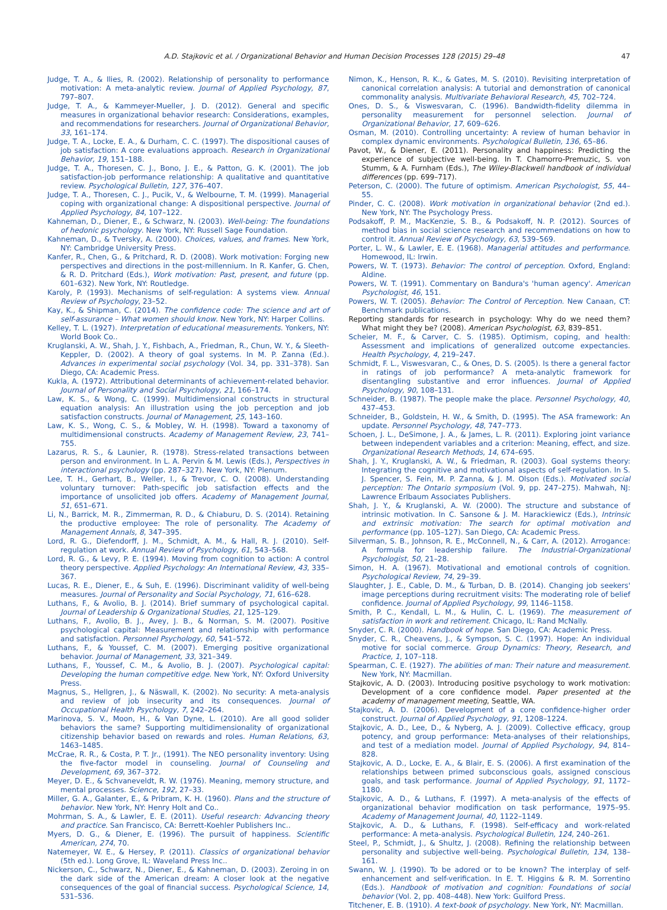A.D. Stajkovic et al. / Organizational Behavior and Human Decision Processes 128 (2015) 29–48 47
Judge, T. A., & Ilies, R. (2002). Relationship of personality to performance motivation: A meta-analytic review. Journal of Applied Psychology, 87, 797–807.
Judge, T. A., & Kammeyer-Mueller, J. D. (2012). General and specific measures in organizational behavior research: Considerations, examples, and recommendations for researchers. Journal of Organizational Behavior, 33, 161–174.
Judge, T. A., Locke, E. A., & Durham, C. C. (1997). The dispositional causes of job satisfaction: A core evaluations approach. Research in Organizational Behavior, 19, 151–188.
Judge, T. A., Thoresen, C. J., Bono, J. E., & Patton, G. K. (2001). The job satisfaction-job performance relationship: A qualitative and quantitative review. Psychological Bulletin, 127, 376–407.
Judge, T. A., Thoresen, C. J., Pucik, V., & Welbourne, T. M. (1999). Managerial coping with organizational change: A dispositional perspective. Journal of Applied Psychology, 84, 107–122.
Kahneman, D., Diener, E., & Schwarz, N. (2003). Well-being: The foundations of hedonic psychology. New York, NY: Russell Sage Foundation.
Kahneman, D., & Tversky, A. (2000). Choices, values, and frames. New York, NY: Cambridge University Press.
Kanfer, R., Chen, G., & Pritchard, R. D. (2008). Work motivation: Forging new perspectives and directions in the post-millennium. In R. Kanfer, G. Chen, & R. D. Pritchard (Eds.), Work motivation: Past, present, and future (pp. 601–632). New York, NY: Routledge.
Karoly, P. (1993). Mechanisms of self-regulation: A systems view. Annual Review of Psychology, 23–52.
Kay, K., & Shipman, C. (2014). The confidence code: The science and art of self-assurance – What women should know. New York, NY: Harper Collins.
Kelley, T. L. (1927). Interpretation of educational measurements. Yonkers, NY: World Book Co..
Kruglanski, A. W., Shah, J. Y., Fishbach, A., Friedman, R., Chun, W. Y., & Sleeth-Keppler, D. (2002). A theory of goal systems. In M. P. Zanna (Ed.). Advances in experimental social psychology (Vol. 34, pp. 331–378). San Diego, CA: Academic Press.
Kukla, A. (1972). Attributional determinants of achievement-related behavior. Journal of Personality and Social Psychology, 21, 166–174.
Law, K. S., & Wong, C. (1999). Multidimensional constructs in structural equation analysis: An illustration using the job perception and job satisfaction constructs. Journal of Management, 25, 143–160.
Law, K. S., Wong, C. S., & Mobley, W. H. (1998). Toward a taxonomy of multidimensional constructs. Academy of Management Review, 23, 741–755.
Lazarus, R. S., & Launier, R. (1978). Stress-related transactions between person and environment. In L. A. Pervin & M. Lewis (Eds.), Perspectives in interactional psychology (pp. 287–327). New York, NY: Plenum.
Lee, T. H., Gerhart, B., Weller, I., & Trevor, C. O. (2008). Understanding voluntary turnover: Path-specific job satisfaction effects and the importance of unsolicited job offers. Academy of Management Journal, 51, 651–671.
Li, N., Barrick, M. R., Zimmerman, R. D., & Chiaburu, D. S. (2014). Retaining the productive employee: The role of personality. The Academy of Management Annals, 8, 347–395.
Lord, R. G., Diefendorff, J. M., Schmidt, A. M., & Hall, R. J. (2010). Self-regulation at work. Annual Review of Psychology, 61, 543–568.
Lord, R. G., & Levy, P. E. (1994). Moving from cognition to action: A control theory perspective. Applied Psychology: An International Review, 43, 335–367.
Lucas, R. E., Diener, E., & Suh, E. (1996). Discriminant validity of well-being measures. Journal of Personality and Social Psychology, 71, 616–628.
Luthans, F., & Avolio, B. J. (2014). Brief summary of psychological capital. Journal of Leadership & Organizational Studies, 21, 125–129.
Luthans, F., Avolio, B. J., Avey, J. B., & Norman, S. M. (2007). Positive psychological capital: Measurement and relationship with performance and satisfaction. Personnel Psychology, 60, 541–572.
Luthans, F., & Youssef, C. M. (2007). Emerging positive organizational behavior. Journal of Management, 33, 321–349.
Luthans, F., Youssef, C. M., & Avolio, B. J. (2007). Psychological capital: Developing the human competitive edge. New York, NY: Oxford University Press.
Magnus, S., Hellgren, J., & Näswall, K. (2002). No security: A meta-analysis and review of job insecurity and its consequences. Journal of Occupational Health Psychology, 7, 242–264.
Marinova, S. V., Moon, H., & Van Dyne, L. (2010). Are all good solider behaviors the same? Supporting multidimensionality of organizational citizenship behavior based on rewards and roles. Human Relations, 63, 1463–1485.
McCrae, R. R., & Costa, P. T. Jr., (1991). The NEO personality inventory: Using the five-factor model in counseling. Journal of Counseling and Development, 69, 367–372.
Meyer, D. E., & Schvaneveldt, R. W. (1976). Meaning, memory structure, and mental processes. Science, 192, 27–33.
Miller, G. A., Galanter, E., & Pribram, K. H. (1960). Plans and the structure of behavior. New York, NY: Henry Holt and Co..
Mohrman, S. A., & Lawler, E. E. (2011). Useful research: Advancing theory and practice. San Francisco, CA: Berrett-Koehler Publishers Inc..
Myers, D. G., & Diener, E. (1996). The pursuit of happiness. Scientific American, 274, 70.
Natemeyer, W. E., & Hersey, P. (2011). Classics of organizational behavior (5th ed.). Long Grove, IL: Waveland Press Inc..
Nickerson, C., Schwarz, N., Diener, E., & Kahneman, D. (2003). Zeroing in on the dark side of the American dream: A closer look at the negative consequences of the goal of financial success. Psychological Science, 14, 531–536.
Nimon, K., Henson, R. K., & Gates, M. S. (2010). Revisiting interpretation of canonical correlation analysis: A tutorial and demonstration of canonical commonality analysis. Multivariate Behavioral Research, 45, 702–724.
Ones, D. S., & Viswesvaran, C. (1996). Bandwidth-fidelity dilemma in personality measurement for personnel selection. Journal of Organizational Behavior, 17, 609–626.
Osman, M. (2010). Controlling uncertainty: A review of human behavior in complex dynamic environments. Psychological Bulletin, 136, 65–86.
Pavot, W., & Diener, E. (2011). Personality and happiness: Predicting the experience of subjective well-being. In T. Chamorro-Premuzic, S. von Stumm, & A. Furnham (Eds.), The Wiley-Blackwell handbook of individual differences (pp. 699–717).
Peterson, C. (2000). The future of optimism. American Psychologist, 55, 44–55.
Pinder, C. C. (2008). Work motivation in organizational behavior (2nd ed.). New York, NY: The Psychology Press.
Podsakoff, P. M., MacKenzie, S. B., & Podsakoff, N. P. (2012). Sources of method bias in social science research and recommendations on how to control it. Annual Review of Psychology, 63, 539–569.
Porter, L. W., & Lawler, E. E. (1968). Managerial attitudes and performance. Homewood, IL: Irwin.
Powers, W. T. (1973). Behavior: The control of perception. Oxford, England: Aldine.
Powers, W. T. (1991). Commentary on Bandura's 'human agency'. American Psychologist, 46, 151.
Powers, W. T. (2005). Behavior: The Control of Perception. New Canaan, CT: Benchmark publications.
Reporting standards for research in psychology: Why do we need them? What might they be? (2008). American Psychologist, 63, 839–851.
Scheier, M. F., & Carver, C. S. (1985). Optimism, coping, and health: Assessment and implications of generalized outcome expectancies. Health Psychology, 4, 219–247.
Schmidt, F. L., Viswesvaran, C., & Ones, D. S. (2005). Is there a general factor in ratings of job performance? A meta-analytic framework for disentangling substantive and error influences. Journal of Applied Psychology, 90, 108–131.
Schneider, B. (1987). The people make the place. Personnel Psychology, 40, 437–453.
Schneider, B., Goldstein, H. W., & Smith, D. (1995). The ASA framework: An update. Personnel Psychology, 48, 747–773.
Schoen, J. L., DeSimone, J. A., & James, L. R. (2011). Exploring joint variance between independent variables and a criterion: Meaning, effect, and size. Organizational Research Methods, 14, 674–695.
Shah, J. Y., Kruglanski, A. W., & Friedman, R. (2003). Goal systems theory: Integrating the cognitive and motivational aspects of self-regulation. In S. J. Spencer, S. Fein, M. P. Zanna, & J. M. Olson (Eds.). Motivated social perception: The Ontario symposium (Vol. 9, pp. 247–275). Mahwah, NJ: Lawrence Erlbaum Associates Publishers.
Shah, J. Y., & Kruglanski, A. W. (2000). The structure and substance of intrinsic motivation. In C. Sansone & J. M. Harackiewicz (Eds.), Intrinsic and extrinsic motivation: The search for optimal motivation and performance (pp. 105–127). San Diego, CA: Academic Press.
Silverman, S. B., Johnson, R. E., McConnell, N., & Carr, A. (2012). Arrogance: A formula for leadership failure. The Industrial-Organizational Psychologist, 50, 21–28.
Simon, H. A. (1967). Motivational and emotional controls of cognition. Psychological Review, 74, 29–39.
Slaughter, J. E., Cable, D. M., & Turban, D. B. (2014). Changing job seekers' image perceptions during recruitment visits: The moderating role of belief confidence. Journal of Applied Psychology, 99, 1146–1158.
Smith, P. C., Kendall, L. M., & Hulin, C. L. (1969). The measurement of satisfaction in work and retirement. Chicago, IL: Rand McNally.
Snyder, C. R. (2000). Handbook of hope. San Diego, CA: Academic Press.
Snyder, C. R., Cheavens, J., & Sympson, S. C. (1997). Hope: An individual motive for social commerce. Group Dynamics: Theory, Research, and Practice, 1, 107–118.
Spearman, C. E. (1927). The abilities of man: Their nature and measurement. New York, NY: Macmillan.
Stajkovic, A. D. (2003). Introducing positive psychology to work motivation: Development of a core confidence model. Paper presented at the academy of management meeting, Seattle, WA.
Stajkovic, A. D. (2006). Development of a core confidence-higher order construct. Journal of Applied Psychology, 91, 1208–1224.
Stajkovic, A. D., Lee, D., & Nyberg, A. J. (2009). Collective efficacy, group potency, and group performance: Meta-analyses of their relationships, and test of a mediation model. Journal of Applied Psychology, 94, 814–828.
Stajkovic, A. D., Locke, E. A., & Blair, E. S. (2006). A first examination of the relationships between primed subconscious goals, assigned conscious goals, and task performance. Journal of Applied Psychology, 91, 1172–1180.
Stajkovic, A. D., & Luthans, F. (1997). A meta-analysis of the effects of organizational behavior modification on task performance, 1975–95. Academy of Management Journal, 40, 1122–1149.
Stajkovic, A. D., & Luthans, F. (1998). Self-efficacy and work-related performance: A meta-analysis. Psychological Bulletin, 124, 240–261.
Steel, P., Schmidt, J., & Shultz, J. (2008). Refining the relationship between personality and subjective well-being. Psychological Bulletin, 134, 138–161.
Swann, W. J. (1990). To be adored or to be known? The interplay of self-enhancement and self-verification. In E. T. Higgins & R. M. Sorrentino (Eds.). Handbook of motivation and cognition: Foundations of social behavior (Vol. 2, pp. 408–448). New York: Guilford Press.
Titchener, E. B. (1910). A text-book of psychology. New York, NY: Macmillan.